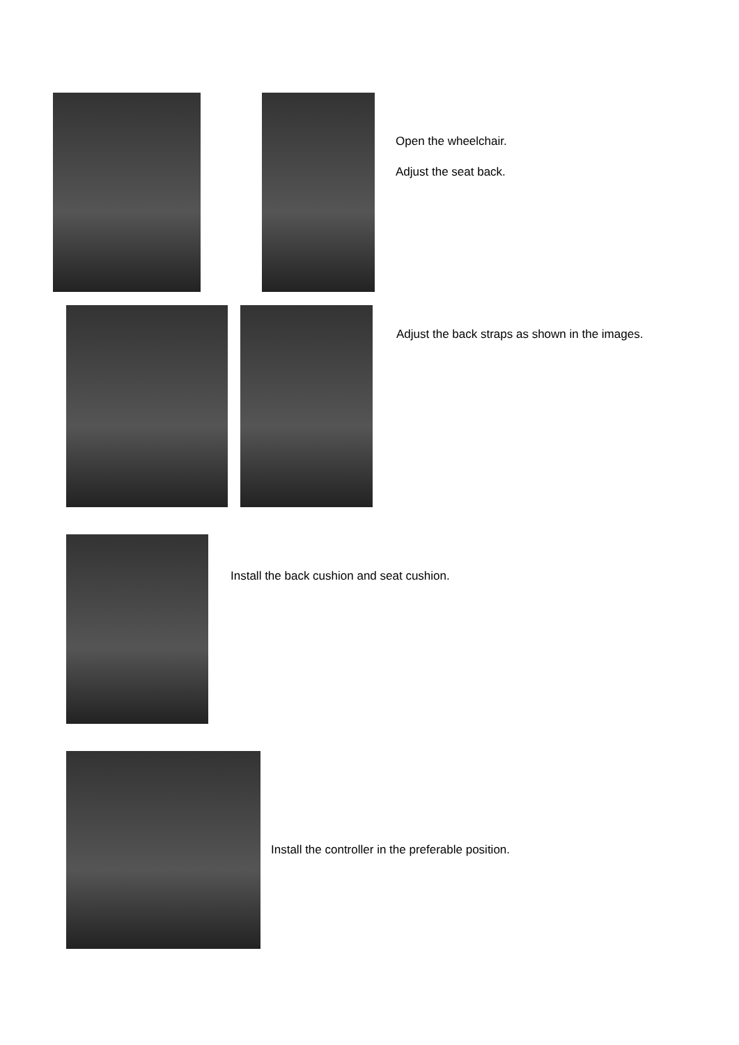Open the wheelchair.
Adjust the seat back.
Adjust the back straps as shown in the images.
Install the back cushion and seat cushion.
Install the controller in the preferable position.